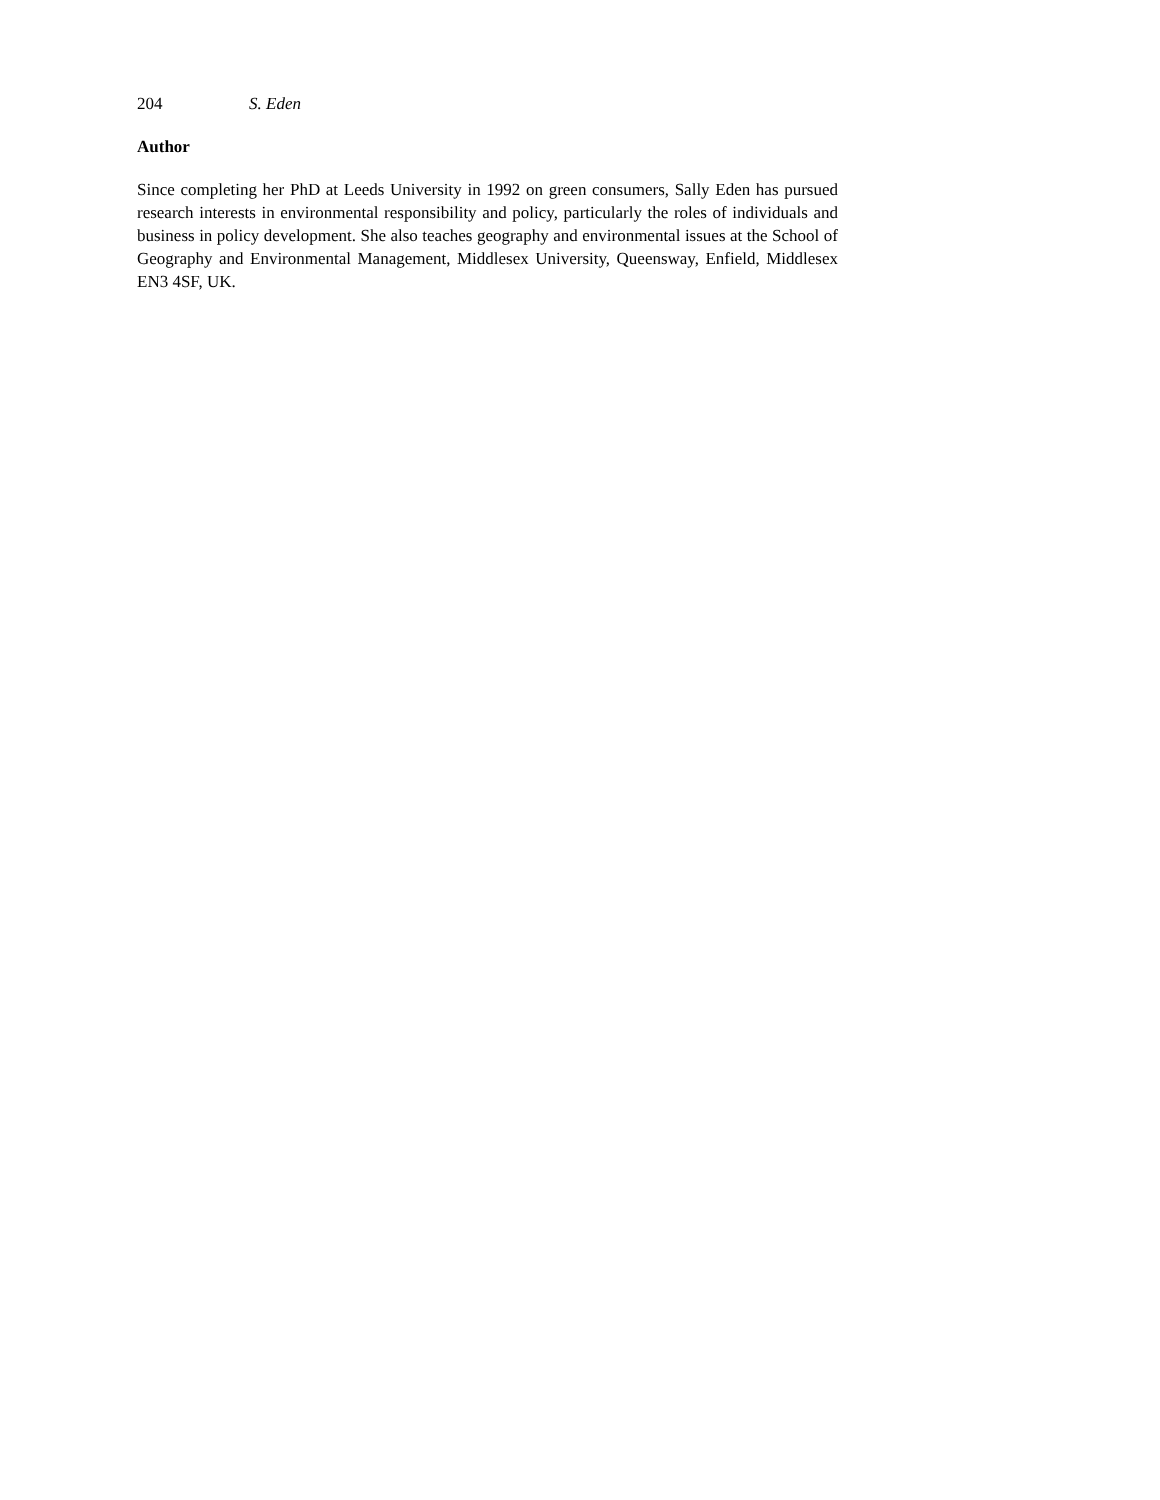204 S. Eden
Author
Since completing her PhD at Leeds University in 1992 on green consumers, Sally Eden has pursued research interests in environmental responsibility and policy, particularly the roles of individuals and business in policy development. She also teaches geography and environmental issues at the School of Geography and Environmental Management, Middlesex University, Queensway, Enfield, Middlesex EN3 4SF, UK.